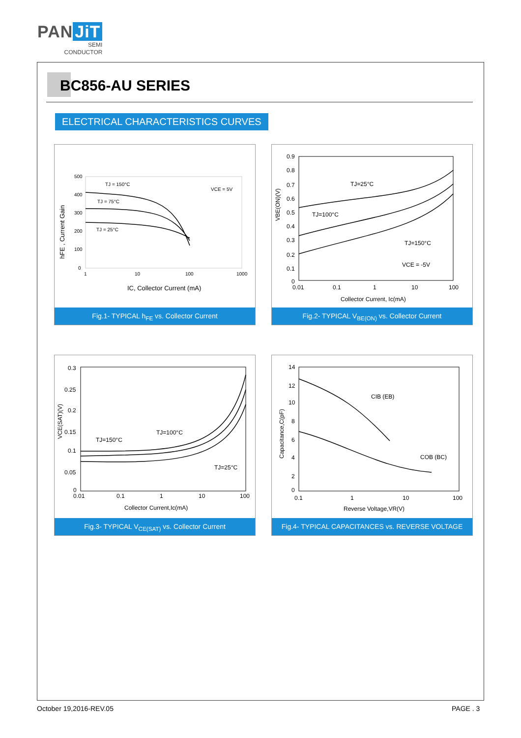PAN JiT
SEMI
CONDUCTOR
BC856-AU SERIES
ELECTRICAL CHARACTERISTICS CURVES
500
400
300
200
100
0
1
10
100
1000
TJ = 150°C
TJ = 75°C
TJ = 25°C
VCE = 5V
IC, Collector Current (mA)
hFE , Current Gain
Fig.1- TYPICAL h<sub>FE</sub> vs. Collector Current
0.9
0.8
0.7
0.6
0.5
0.4
0.3
0.2
0.1
0
0.01
0.1
1
10
100
TJ=25°C
TJ=100°C
TJ=150°C
VCE = -5V
Collector Current, Ic(mA)
VBE(ON)(V)
Fig.2- TYPICAL V<sub>BE(ON)</sub> vs. Collector Current
0.3
0.25
0.2
0.15
0.1
0.05
0
0.01
0.1
1
10
100
TJ=150°C
TJ=100°C
TJ=25°C
Collector Current,Ic(mA)
VCE(SAT)(V)
Fig.3- TYPICAL V<sub>CE(SAT)</sub> vs. Collector Current
14
12
10
8
6
4
2
0
0.1
1
10
100
CIB (EB)
COB (BC)
Reverse Voltage,VR(V)
Capacitance,C(pF)
Fig.4- TYPICAL CAPACITANCES vs. REVERSE VOLTAGE
October 19,2016-REV.05 PAGE . 3